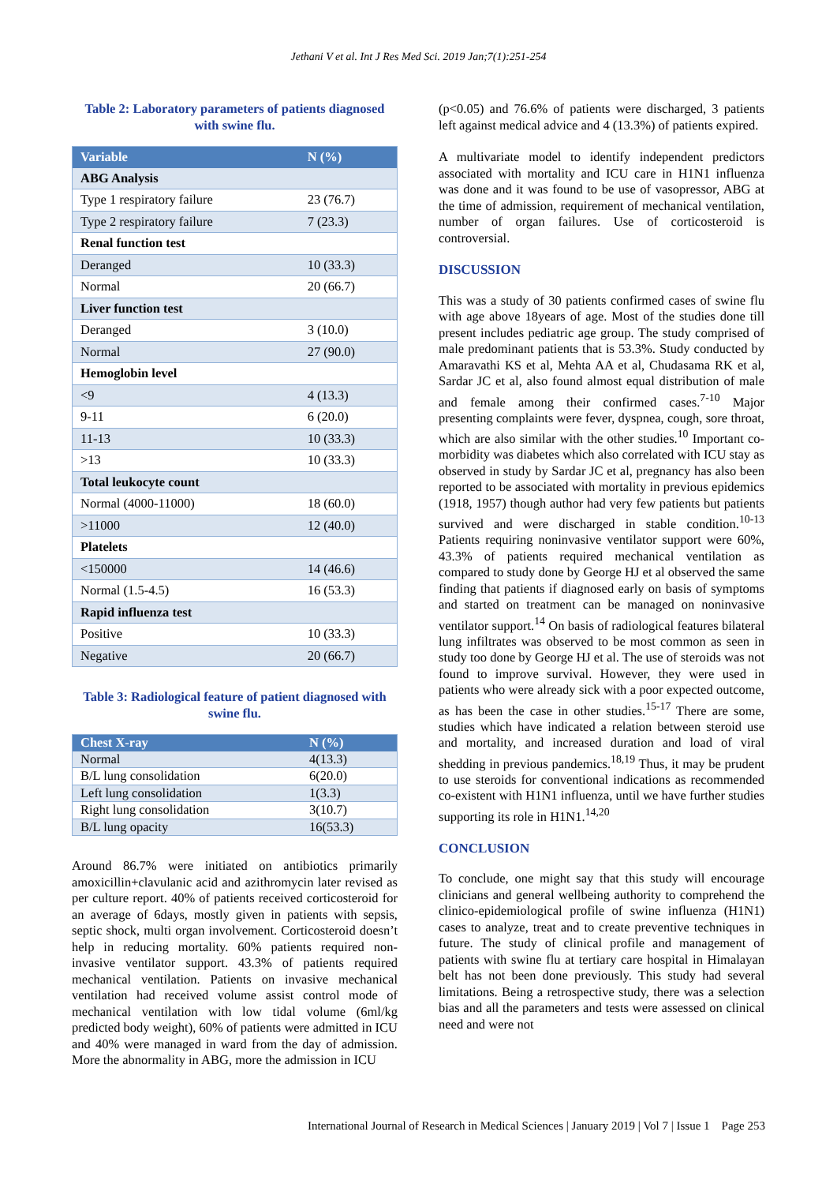Jethani V et al. Int J Res Med Sci. 2019 Jan;7(1):251-254
Table 2: Laboratory parameters of patients diagnosed with swine flu.
| Variable | N (%) |
| --- | --- |
| ABG Analysis | |
| Type 1 respiratory failure | 23 (76.7) |
| Type 2 respiratory failure | 7 (23.3) |
| Renal function test | |
| Deranged | 10 (33.3) |
| Normal | 20 (66.7) |
| Liver function test | |
| Deranged | 3 (10.0) |
| Normal | 27 (90.0) |
| Hemoglobin level | |
| <9 | 4 (13.3) |
| 9-11 | 6 (20.0) |
| 11-13 | 10 (33.3) |
| >13 | 10 (33.3) |
| Total leukocyte count | |
| Normal (4000-11000) | 18 (60.0) |
| >11000 | 12 (40.0) |
| Platelets | |
| <150000 | 14 (46.6) |
| Normal (1.5-4.5) | 16 (53.3) |
| Rapid influenza test | |
| Positive | 10 (33.3) |
| Negative | 20 (66.7) |
Table 3: Radiological feature of patient diagnosed with swine flu.
| Chest X-ray | N (%) |
| --- | --- |
| Normal | 4(13.3) |
| B/L lung consolidation | 6(20.0) |
| Left lung consolidation | 1(3.3) |
| Right lung consolidation | 3(10.7) |
| B/L lung opacity | 16(53.3) |
Around 86.7% were initiated on antibiotics primarily amoxicillin+clavulanic acid and azithromycin later revised as per culture report. 40% of patients received corticosteroid for an average of 6days, mostly given in patients with sepsis, septic shock, multi organ involvement. Corticosteroid doesn’t help in reducing mortality. 60% patients required non-invasive ventilator support. 43.3% of patients required mechanical ventilation. Patients on invasive mechanical ventilation had received volume assist control mode of mechanical ventilation with low tidal volume (6ml/kg predicted body weight), 60% of patients were admitted in ICU and 40% were managed in ward from the day of admission. More the abnormality in ABG, more the admission in ICU
(p<0.05) and 76.6% of patients were discharged, 3 patients left against medical advice and 4 (13.3%) of patients expired.
A multivariate model to identify independent predictors associated with mortality and ICU care in H1N1 influenza was done and it was found to be use of vasopressor, ABG at the time of admission, requirement of mechanical ventilation, number of organ failures. Use of corticosteroid is controversial.
DISCUSSION
This was a study of 30 patients confirmed cases of swine flu with age above 18years of age. Most of the studies done till present includes pediatric age group. The study comprised of male predominant patients that is 53.3%. Study conducted by Amaravathi KS et al, Mehta AA et al, Chudasama RK et al, Sardar JC et al, also found almost equal distribution of male and female among their confirmed cases.<sup>7-10</sup> Major presenting complaints were fever, dyspnea, cough, sore throat, which are also similar with the other studies.<sup>10</sup> Important co-morbidity was diabetes which also correlated with ICU stay as observed in study by Sardar JC et al, pregnancy has also been reported to be associated with mortality in previous epidemics (1918, 1957) though author had very few patients but patients survived and were discharged in stable condition.<sup>10-13</sup> Patients requiring noninvasive ventilator support were 60%, 43.3% of patients required mechanical ventilation as compared to study done by George HJ et al observed the same finding that patients if diagnosed early on basis of symptoms and started on treatment can be managed on noninvasive ventilator support.<sup>14</sup> On basis of radiological features bilateral lung infiltrates was observed to be most common as seen in study too done by George HJ et al. The use of steroids was not found to improve survival. However, they were used in patients who were already sick with a poor expected outcome, as has been the case in other studies.<sup>15-17</sup> There are some, studies which have indicated a relation between steroid use and mortality, and increased duration and load of viral shedding in previous pandemics.<sup>18,19</sup> Thus, it may be prudent to use steroids for conventional indications as recommended co-existent with H1N1 influenza, until we have further studies supporting its role in H1N1.<sup>14,20</sup>
CONCLUSION
To conclude, one might say that this study will encourage clinicians and general wellbeing authority to comprehend the clinico-epidemiological profile of swine influenza (H1N1) cases to analyze, treat and to create preventive techniques in future. The study of clinical profile and management of patients with swine flu at tertiary care hospital in Himalayan belt has not been done previously. This study had several limitations. Being a retrospective study, there was a selection bias and all the parameters and tests were assessed on clinical need and were not
International Journal of Research in Medical Sciences | January 2019 | Vol 7 | Issue 1 Page 253